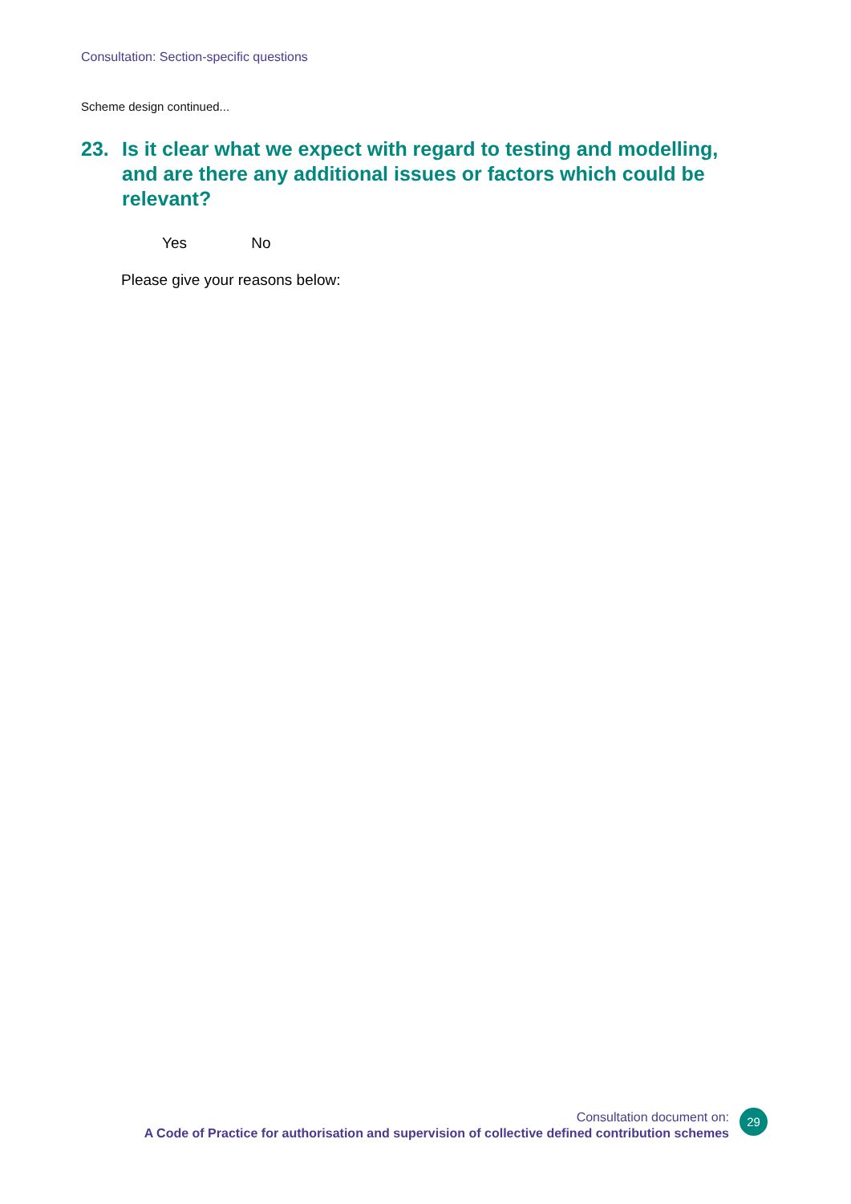Consultation: Section-specific questions
Scheme design continued...
23. Is it clear what we expect with regard to testing and modelling, and are there any additional issues or factors which could be relevant?
Yes No
Please give your reasons below:
Consultation document on:
A Code of Practice for authorisation and supervision of collective defined contribution schemes
29